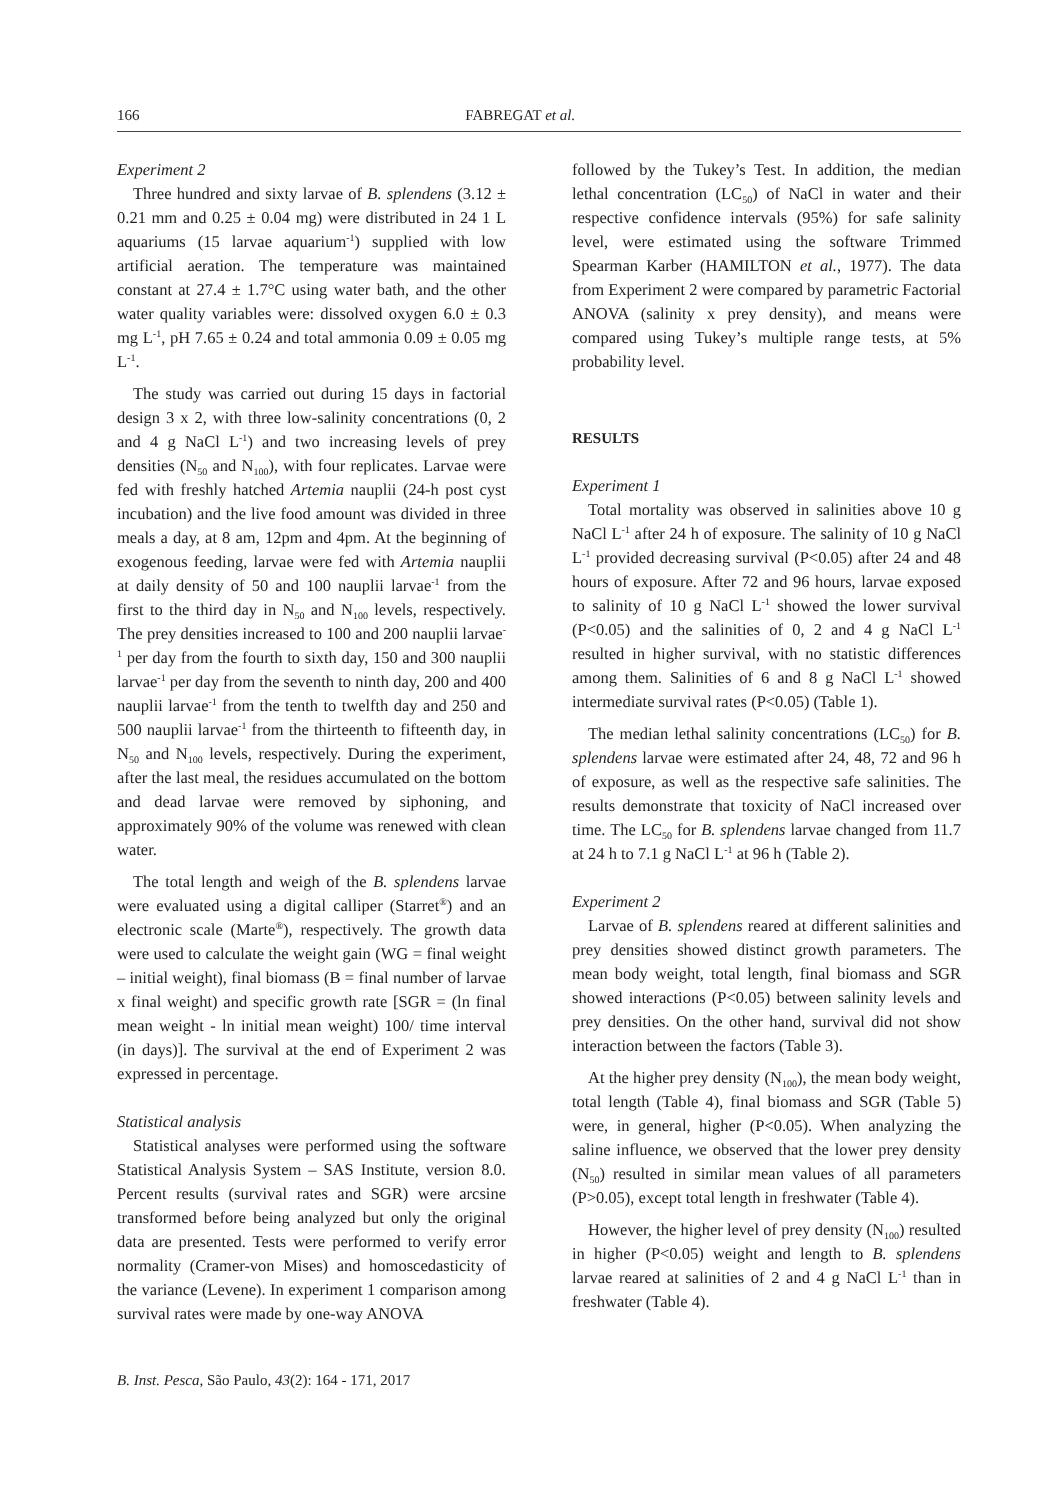166 FABREGAT et al.
Experiment 2
Three hundred and sixty larvae of B. splendens (3.12 ± 0.21 mm and 0.25 ± 0.04 mg) were distributed in 24 1 L aquariums (15 larvae aquarium<sup>-1</sup>) supplied with low artificial aeration. The temperature was maintained constant at 27.4 ± 1.7°C using water bath, and the other water quality variables were: dissolved oxygen 6.0 ± 0.3 mg L<sup>-1</sup>, pH 7.65 ± 0.24 and total ammonia 0.09 ± 0.05 mg L<sup>-1</sup>.
The study was carried out during 15 days in factorial design 3 x 2, with three low-salinity concentrations (0, 2 and 4 g NaCl L<sup>-1</sup>) and two increasing levels of prey densities (N<sub>50</sub> and N<sub>100</sub>), with four replicates. Larvae were fed with freshly hatched Artemia nauplii (24-h post cyst incubation) and the live food amount was divided in three meals a day, at 8 am, 12pm and 4pm. At the beginning of exogenous feeding, larvae were fed with Artemia nauplii at daily density of 50 and 100 nauplii larvae<sup>-1</sup> from the first to the third day in N<sub>50</sub> and N<sub>100</sub> levels, respectively. The prey densities increased to 100 and 200 nauplii larvae<sup>-1</sup> per day from the fourth to sixth day, 150 and 300 nauplii larvae<sup>-1</sup> per day from the seventh to ninth day, 200 and 400 nauplii larvae<sup>-1</sup> from the tenth to twelfth day and 250 and 500 nauplii larvae<sup>-1</sup> from the thirteenth to fifteenth day, in N<sub>50</sub> and N<sub>100</sub> levels, respectively. During the experiment, after the last meal, the residues accumulated on the bottom and dead larvae were removed by siphoning, and approximately 90% of the volume was renewed with clean water.
The total length and weigh of the B. splendens larvae were evaluated using a digital calliper (Starret<sup>®</sup>) and an electronic scale (Marte<sup>®</sup>), respectively. The growth data were used to calculate the weight gain (WG = final weight – initial weight), final biomass (B = final number of larvae x final weight) and specific growth rate [SGR = (ln final mean weight - ln initial mean weight) 100/ time interval (in days)]. The survival at the end of Experiment 2 was expressed in percentage.
Statistical analysis
Statistical analyses were performed using the software Statistical Analysis System – SAS Institute, version 8.0. Percent results (survival rates and SGR) were arcsine transformed before being analyzed but only the original data are presented. Tests were performed to verify error normality (Cramer-von Mises) and homoscedasticity of the variance (Levene). In experiment 1 comparison among survival rates were made by one-way ANOVA
followed by the Tukey’s Test. In addition, the median lethal concentration (LC<sub>50</sub>) of NaCl in water and their respective confidence intervals (95%) for safe salinity level, were estimated using the software Trimmed Spearman Karber (HAMILTON et al., 1977). The data from Experiment 2 were compared by parametric Factorial ANOVA (salinity x prey density), and means were compared using Tukey’s multiple range tests, at 5% probability level.
RESULTS
Experiment 1
Total mortality was observed in salinities above 10 g NaCl L<sup>-1</sup> after 24 h of exposure. The salinity of 10 g NaCl L<sup>-1</sup> provided decreasing survival (P<0.05) after 24 and 48 hours of exposure. After 72 and 96 hours, larvae exposed to salinity of 10 g NaCl L<sup>-1</sup> showed the lower survival (P<0.05) and the salinities of 0, 2 and 4 g NaCl L<sup>-1</sup> resulted in higher survival, with no statistic differences among them. Salinities of 6 and 8 g NaCl L<sup>-1</sup> showed intermediate survival rates (P<0.05) (Table 1).
The median lethal salinity concentrations (LC<sub>50</sub>) for B. splendens larvae were estimated after 24, 48, 72 and 96 h of exposure, as well as the respective safe salinities. The results demonstrate that toxicity of NaCl increased over time. The LC<sub>50</sub> for B. splendens larvae changed from 11.7 at 24 h to 7.1 g NaCl L<sup>-1</sup> at 96 h (Table 2).
Experiment 2
Larvae of B. splendens reared at different salinities and prey densities showed distinct growth parameters. The mean body weight, total length, final biomass and SGR showed interactions (P<0.05) between salinity levels and prey densities. On the other hand, survival did not show interaction between the factors (Table 3).
At the higher prey density (N<sub>100</sub>), the mean body weight, total length (Table 4), final biomass and SGR (Table 5) were, in general, higher (P<0.05). When analyzing the saline influence, we observed that the lower prey density (N<sub>50</sub>) resulted in similar mean values of all parameters (P>0.05), except total length in freshwater (Table 4).
However, the higher level of prey density (N<sub>100</sub>) resulted in higher (P<0.05) weight and length to B. splendens larvae reared at salinities of 2 and 4 g NaCl L<sup>-1</sup> than in freshwater (Table 4).
B. Inst. Pesca, São Paulo, 43(2): 164 - 171, 2017